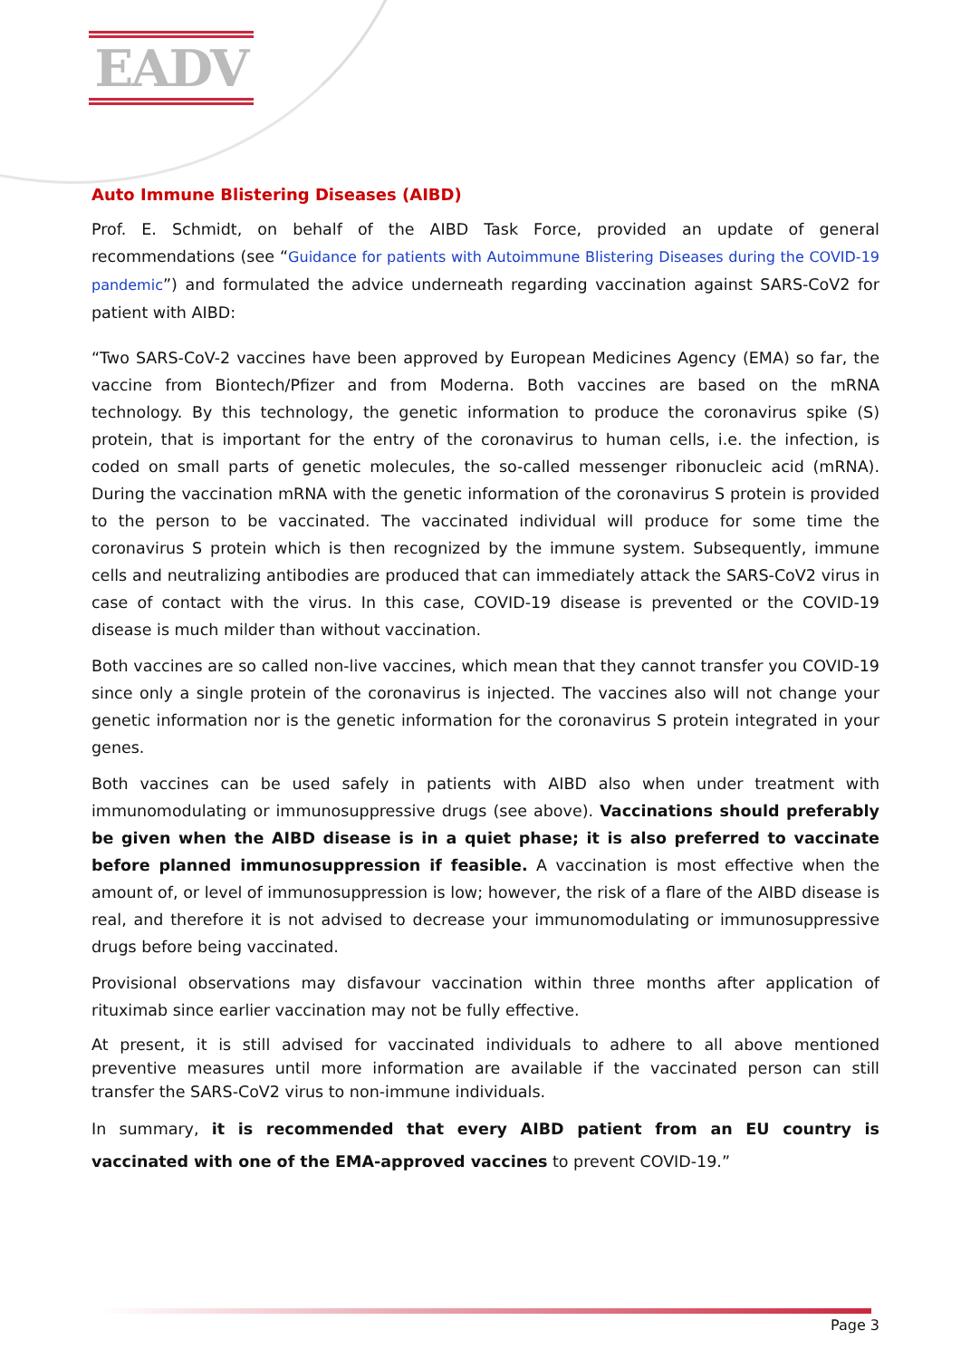EADV
Auto Immune Blistering Diseases (AIBD)
Prof. E. Schmidt, on behalf of the AIBD Task Force, provided an update of general recommendations (see “Guidance for patients with Autoimmune Blistering Diseases during the COVID-19 pandemic”) and formulated the advice underneath regarding vaccination against SARS-CoV2 for patient with AIBD:
“Two SARS-CoV-2 vaccines have been approved by European Medicines Agency (EMA) so far, the vaccine from Biontech/Pfizer and from Moderna. Both vaccines are based on the mRNA technology. By this technology, the genetic information to produce the coronavirus spike (S) protein, that is important for the entry of the coronavirus to human cells, i.e. the infection, is coded on small parts of genetic molecules, the so-called messenger ribonucleic acid (mRNA). During the vaccination mRNA with the genetic information of the coronavirus S protein is provided to the person to be vaccinated. The vaccinated individual will produce for some time the coronavirus S protein which is then recognized by the immune system. Subsequently, immune cells and neutralizing antibodies are produced that can immediately attack the SARS-CoV2 virus in case of contact with the virus. In this case, COVID-19 disease is prevented or the COVID-19 disease is much milder than without vaccination.
Both vaccines are so called non-live vaccines, which mean that they cannot transfer you COVID-19 since only a single protein of the coronavirus is injected. The vaccines also will not change your genetic information nor is the genetic information for the coronavirus S protein integrated in your genes.
Both vaccines can be used safely in patients with AIBD also when under treatment with immunomodulating or immunosuppressive drugs (see above). Vaccinations should preferably be given when the AIBD disease is in a quiet phase; it is also preferred to vaccinate before planned immunosuppression if feasible. A vaccination is most effective when the amount of, or level of immunosuppression is low; however, the risk of a flare of the AIBD disease is real, and therefore it is not advised to decrease your immunomodulating or immunosuppressive drugs before being vaccinated.
Provisional observations may disfavour vaccination within three months after application of rituximab since earlier vaccination may not be fully effective.
At present, it is still advised for vaccinated individuals to adhere to all above mentioned preventive measures until more information are available if the vaccinated person can still transfer the SARS-CoV2 virus to non-immune individuals.
In summary, it is recommended that every AIBD patient from an EU country is vaccinated with one of the EMA-approved vaccines to prevent COVID-19.”
Page 3